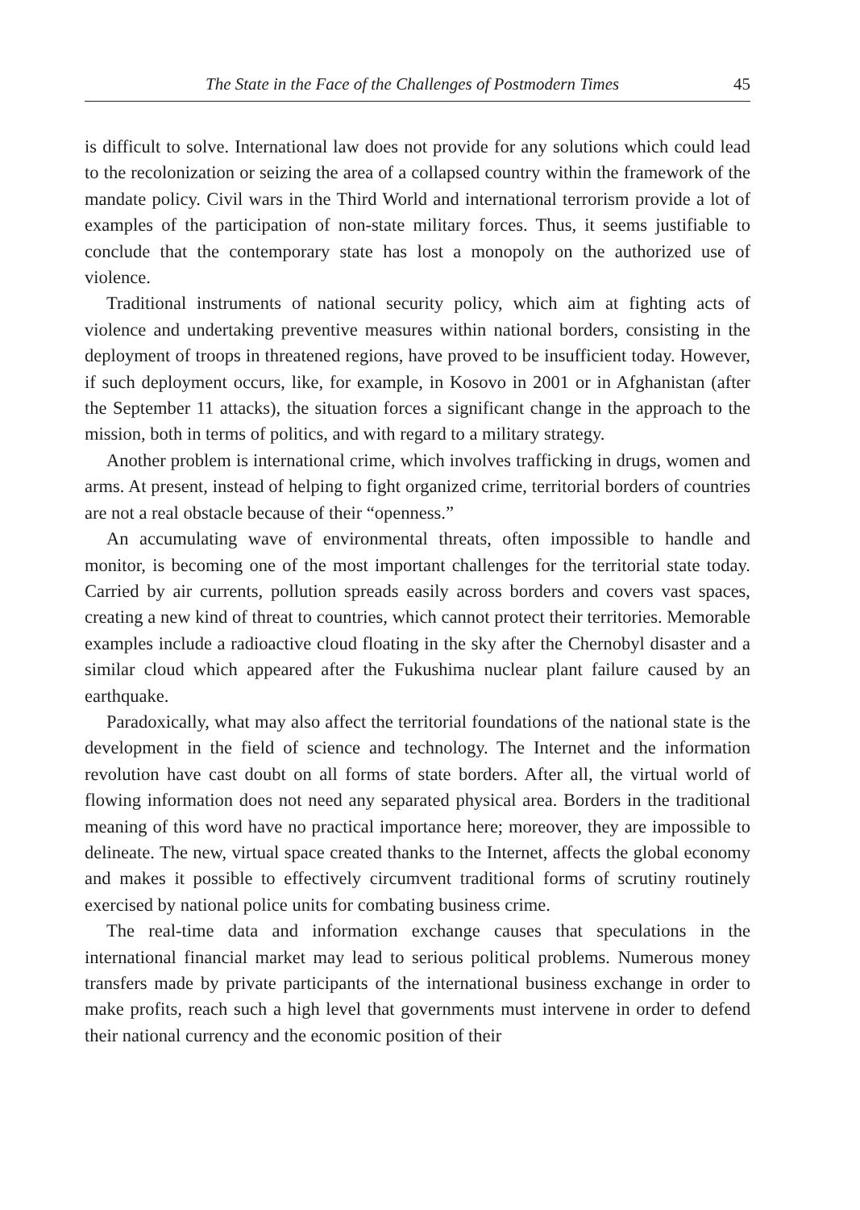The State in the Face of the Challenges of Postmodern Times 45
is difficult to solve. International law does not provide for any solutions which could lead to the recolonization or seizing the area of a collapsed country within the framework of the mandate policy. Civil wars in the Third World and international terrorism provide a lot of examples of the participation of non-state military forces. Thus, it seems justifiable to conclude that the contemporary state has lost a monopoly on the authorized use of violence.
Traditional instruments of national security policy, which aim at fighting acts of violence and undertaking preventive measures within national borders, consisting in the deployment of troops in threatened regions, have proved to be insufficient today. However, if such deployment occurs, like, for example, in Kosovo in 2001 or in Afghanistan (after the September 11 attacks), the situation forces a significant change in the approach to the mission, both in terms of politics, and with regard to a military strategy.
Another problem is international crime, which involves trafficking in drugs, women and arms. At present, instead of helping to fight organized crime, territorial borders of countries are not a real obstacle because of their “openness.”
An accumulating wave of environmental threats, often impossible to handle and monitor, is becoming one of the most important challenges for the territorial state today. Carried by air currents, pollution spreads easily across borders and covers vast spaces, creating a new kind of threat to countries, which cannot protect their territories. Memorable examples include a radioactive cloud floating in the sky after the Chernobyl disaster and a similar cloud which appeared after the Fukushima nuclear plant failure caused by an earthquake.
Paradoxically, what may also affect the territorial foundations of the national state is the development in the field of science and technology. The Internet and the information revolution have cast doubt on all forms of state borders. After all, the virtual world of flowing information does not need any separated physical area. Borders in the traditional meaning of this word have no practical importance here; moreover, they are impossible to delineate. The new, virtual space created thanks to the Internet, affects the global economy and makes it possible to effectively circumvent traditional forms of scrutiny routinely exercised by national police units for combating business crime.
The real-time data and information exchange causes that speculations in the international financial market may lead to serious political problems. Numerous money transfers made by private participants of the international business exchange in order to make profits, reach such a high level that governments must intervene in order to defend their national currency and the economic position of their